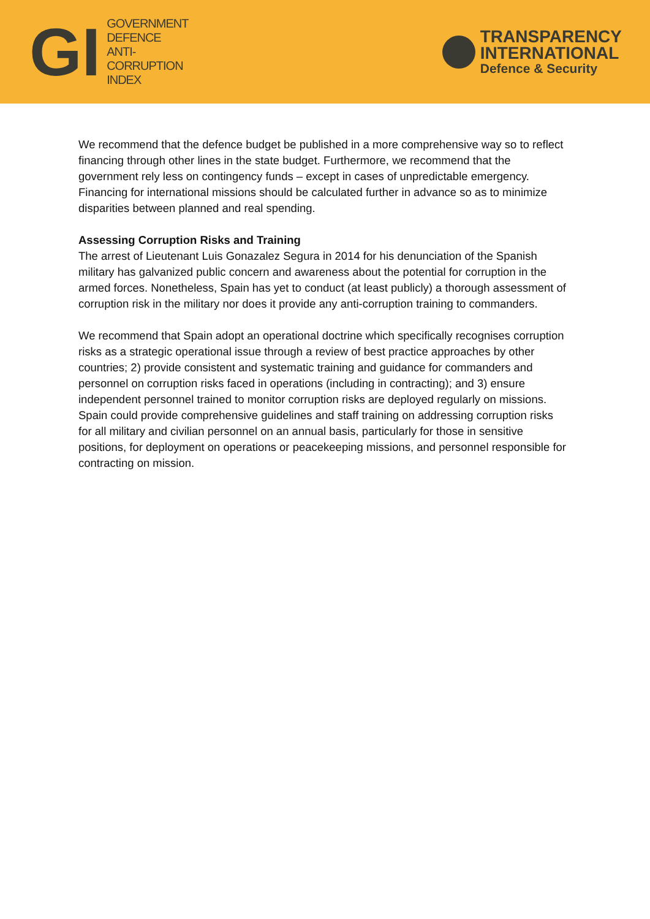GI
GOVERNMENT
DEFENCE
ANTI-
CORRUPTION
INDEX
TRANSPARENCY
INTERNATIONAL
Defence & Security
We recommend that the defence budget be published in a more comprehensive way so to reflect financing through other lines in the state budget. Furthermore, we recommend that the government rely less on contingency funds – except in cases of unpredictable emergency. Financing for international missions should be calculated further in advance so as to minimize disparities between planned and real spending.
Assessing Corruption Risks and Training
The arrest of Lieutenant Luis Gonazalez Segura in 2014 for his denunciation of the Spanish military has galvanized public concern and awareness about the potential for corruption in the armed forces. Nonetheless, Spain has yet to conduct (at least publicly) a thorough assessment of corruption risk in the military nor does it provide any anti-corruption training to commanders.
We recommend that Spain adopt an operational doctrine which specifically recognises corruption risks as a strategic operational issue through a review of best practice approaches by other countries; 2) provide consistent and systematic training and guidance for commanders and personnel on corruption risks faced in operations (including in contracting); and 3) ensure independent personnel trained to monitor corruption risks are deployed regularly on missions. Spain could provide comprehensive guidelines and staff training on addressing corruption risks for all military and civilian personnel on an annual basis, particularly for those in sensitive positions, for deployment on operations or peacekeeping missions, and personnel responsible for contracting on mission.